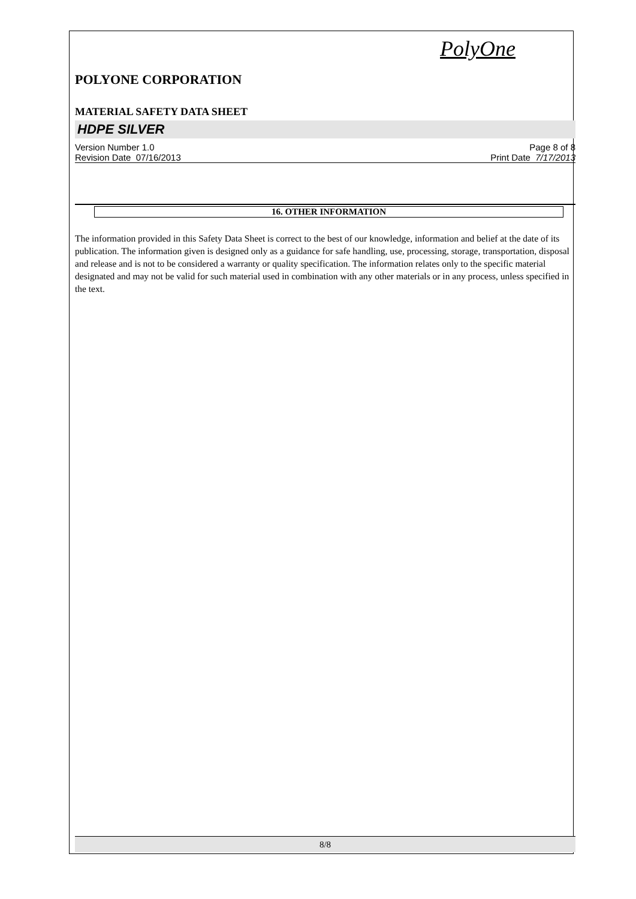PolyOne
POLYONE CORPORATION
MATERIAL SAFETY DATA SHEET
HDPE SILVER
Version Number 1.0
Revision Date 07/16/2013
Page 8 of 8
Print Date 7/17/2013
16. OTHER INFORMATION
The information provided in this Safety Data Sheet is correct to the best of our knowledge, information and belief at the date of its publication. The information given is designed only as a guidance for safe handling, use, processing, storage, transportation, disposal and release and is not to be considered a warranty or quality specification. The information relates only to the specific material designated and may not be valid for such material used in combination with any other materials or in any process, unless specified in the text.
8/8